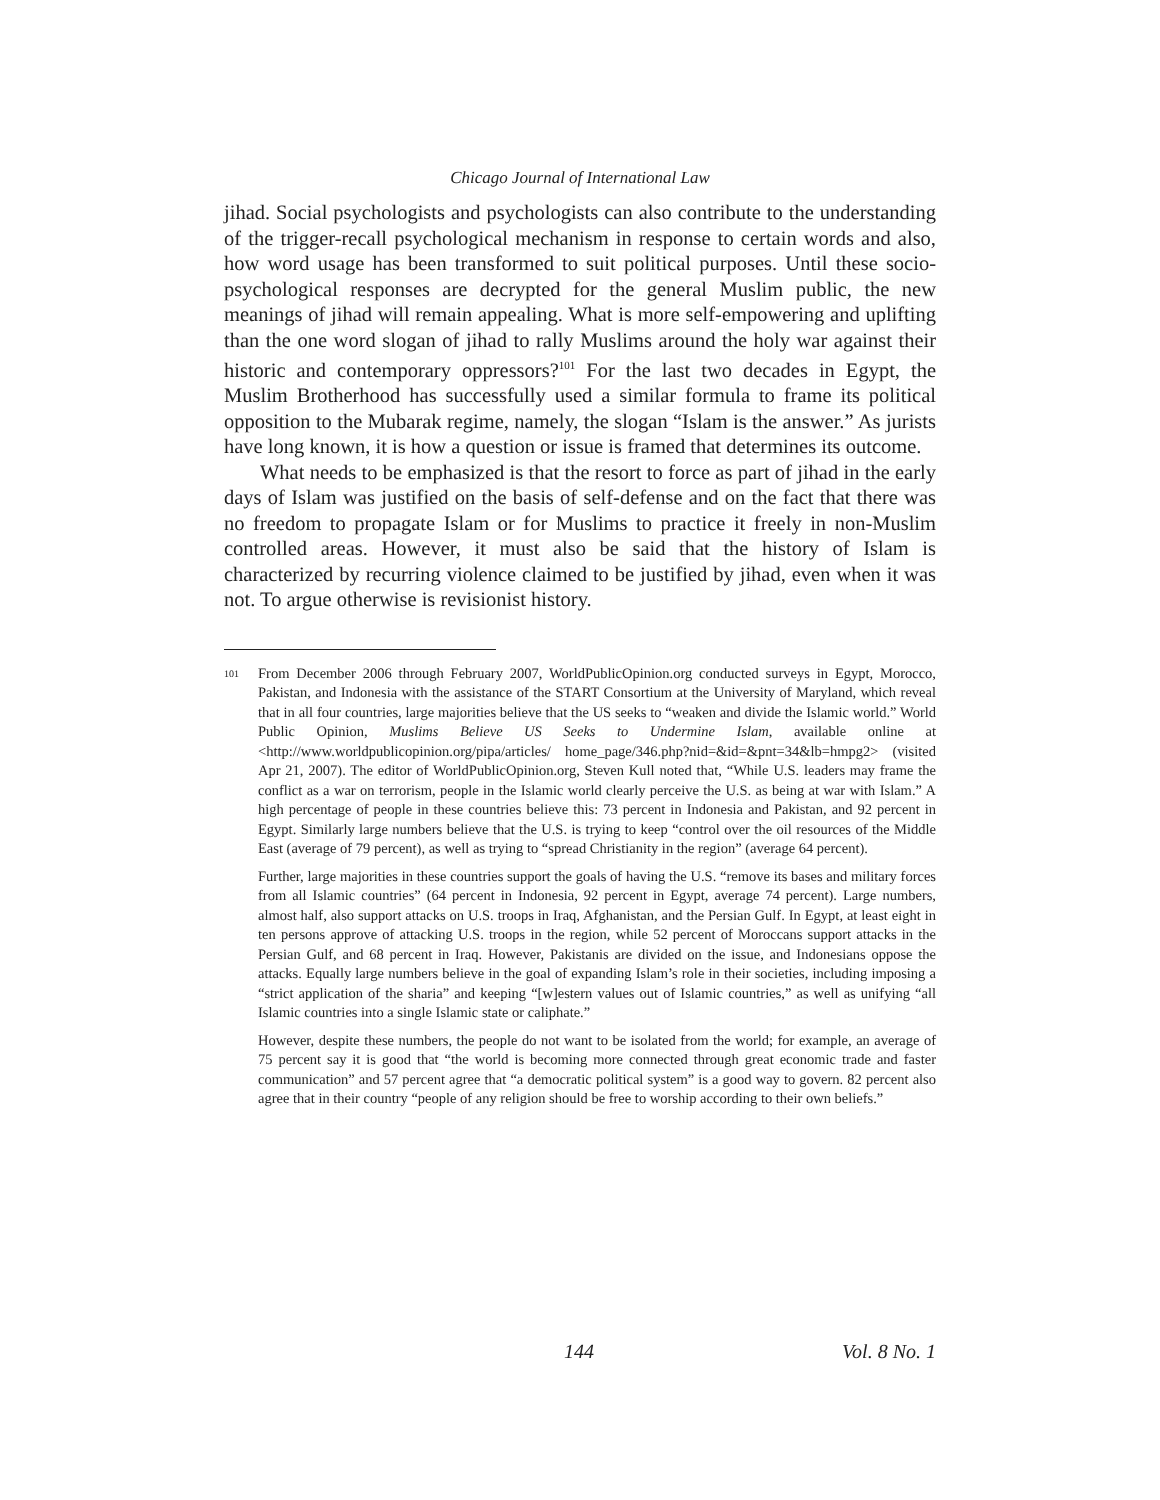Chicago Journal of International Law
jihad. Social psychologists and psychologists can also contribute to the understanding of the trigger-recall psychological mechanism in response to certain words and also, how word usage has been transformed to suit political purposes. Until these socio-psychological responses are decrypted for the general Muslim public, the new meanings of jihad will remain appealing. What is more self-empowering and uplifting than the one word slogan of jihad to rally Muslims around the holy war against their historic and contemporary oppressors?<sup>101</sup> For the last two decades in Egypt, the Muslim Brotherhood has successfully used a similar formula to frame its political opposition to the Mubarak regime, namely, the slogan “Islam is the answer.” As jurists have long known, it is how a question or issue is framed that determines its outcome.
What needs to be emphasized is that the resort to force as part of jihad in the early days of Islam was justified on the basis of self-defense and on the fact that there was no freedom to propagate Islam or for Muslims to practice it freely in non-Muslim controlled areas. However, it must also be said that the history of Islam is characterized by recurring violence claimed to be justified by jihad, even when it was not. To argue otherwise is revisionist history.
101 From December 2006 through February 2007, WorldPublicOpinion.org conducted surveys in Egypt, Morocco, Pakistan, and Indonesia with the assistance of the START Consortium at the University of Maryland, which reveal that in all four countries, large majorities believe that the US seeks to “weaken and divide the Islamic world.” World Public Opinion, Muslims Believe US Seeks to Undermine Islam, available online at <http://www.worldpublicopinion.org/pipa/articles/ home_page/346.php?nid=&id=&pnt=34&lb=hmpg2> (visited Apr 21, 2007). The editor of WorldPublicOpinion.org, Steven Kull noted that, “While U.S. leaders may frame the conflict as a war on terrorism, people in the Islamic world clearly perceive the U.S. as being at war with Islam.” A high percentage of people in these countries believe this: 73 percent in Indonesia and Pakistan, and 92 percent in Egypt. Similarly large numbers believe that the U.S. is trying to keep “control over the oil resources of the Middle East (average of 79 percent), as well as trying to “spread Christianity in the region” (average 64 percent).
Further, large majorities in these countries support the goals of having the U.S. “remove its bases and military forces from all Islamic countries” (64 percent in Indonesia, 92 percent in Egypt, average 74 percent). Large numbers, almost half, also support attacks on U.S. troops in Iraq, Afghanistan, and the Persian Gulf. In Egypt, at least eight in ten persons approve of attacking U.S. troops in the region, while 52 percent of Moroccans support attacks in the Persian Gulf, and 68 percent in Iraq. However, Pakistanis are divided on the issue, and Indonesians oppose the attacks. Equally large numbers believe in the goal of expanding Islam’s role in their societies, including imposing a “strict application of the sharia” and keeping “[w]estern values out of Islamic countries,” as well as unifying “all Islamic countries into a single Islamic state or caliphate.”
However, despite these numbers, the people do not want to be isolated from the world; for example, an average of 75 percent say it is good that “the world is becoming more connected through great economic trade and faster communication” and 57 percent agree that “a democratic political system” is a good way to govern. 82 percent also agree that in their country “people of any religion should be free to worship according to their own beliefs.”
144 Vol. 8 No. 1